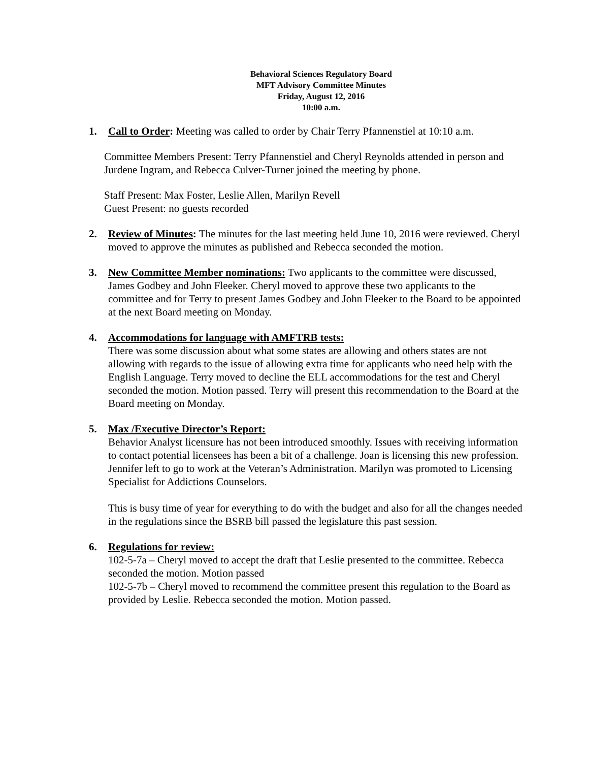Behavioral Sciences Regulatory Board
MFT Advisory Committee Minutes
Friday, August 12, 2016
10:00 a.m.
1. Call to Order: Meeting was called to order by Chair Terry Pfannenstiel at 10:10 a.m.
Committee Members Present: Terry Pfannenstiel and Cheryl Reynolds attended in person and Jurdene Ingram, and Rebecca Culver-Turner joined the meeting by phone.
Staff Present: Max Foster, Leslie Allen, Marilyn Revell
Guest Present: no guests recorded
2. Review of Minutes: The minutes for the last meeting held June 10, 2016 were reviewed. Cheryl moved to approve the minutes as published and Rebecca seconded the motion.
3. New Committee Member nominations: Two applicants to the committee were discussed, James Godbey and John Fleeker. Cheryl moved to approve these two applicants to the committee and for Terry to present James Godbey and John Fleeker to the Board to be appointed at the next Board meeting on Monday.
4. Accommodations for language with AMFTRB tests:
There was some discussion about what some states are allowing and others states are not allowing with regards to the issue of allowing extra time for applicants who need help with the English Language. Terry moved to decline the ELL accommodations for the test and Cheryl seconded the motion. Motion passed. Terry will present this recommendation to the Board at the Board meeting on Monday.
5. Max /Executive Director’s Report:
Behavior Analyst licensure has not been introduced smoothly. Issues with receiving information to contact potential licensees has been a bit of a challenge. Joan is licensing this new profession.
Jennifer left to go to work at the Veteran’s Administration. Marilyn was promoted to Licensing Specialist for Addictions Counselors.
This is busy time of year for everything to do with the budget and also for all the changes needed in the regulations since the BSRB bill passed the legislature this past session.
6. Regulations for review:
102-5-7a – Cheryl moved to accept the draft that Leslie presented to the committee. Rebecca seconded the motion. Motion passed
102-5-7b – Cheryl moved to recommend the committee present this regulation to the Board as provided by Leslie. Rebecca seconded the motion. Motion passed.